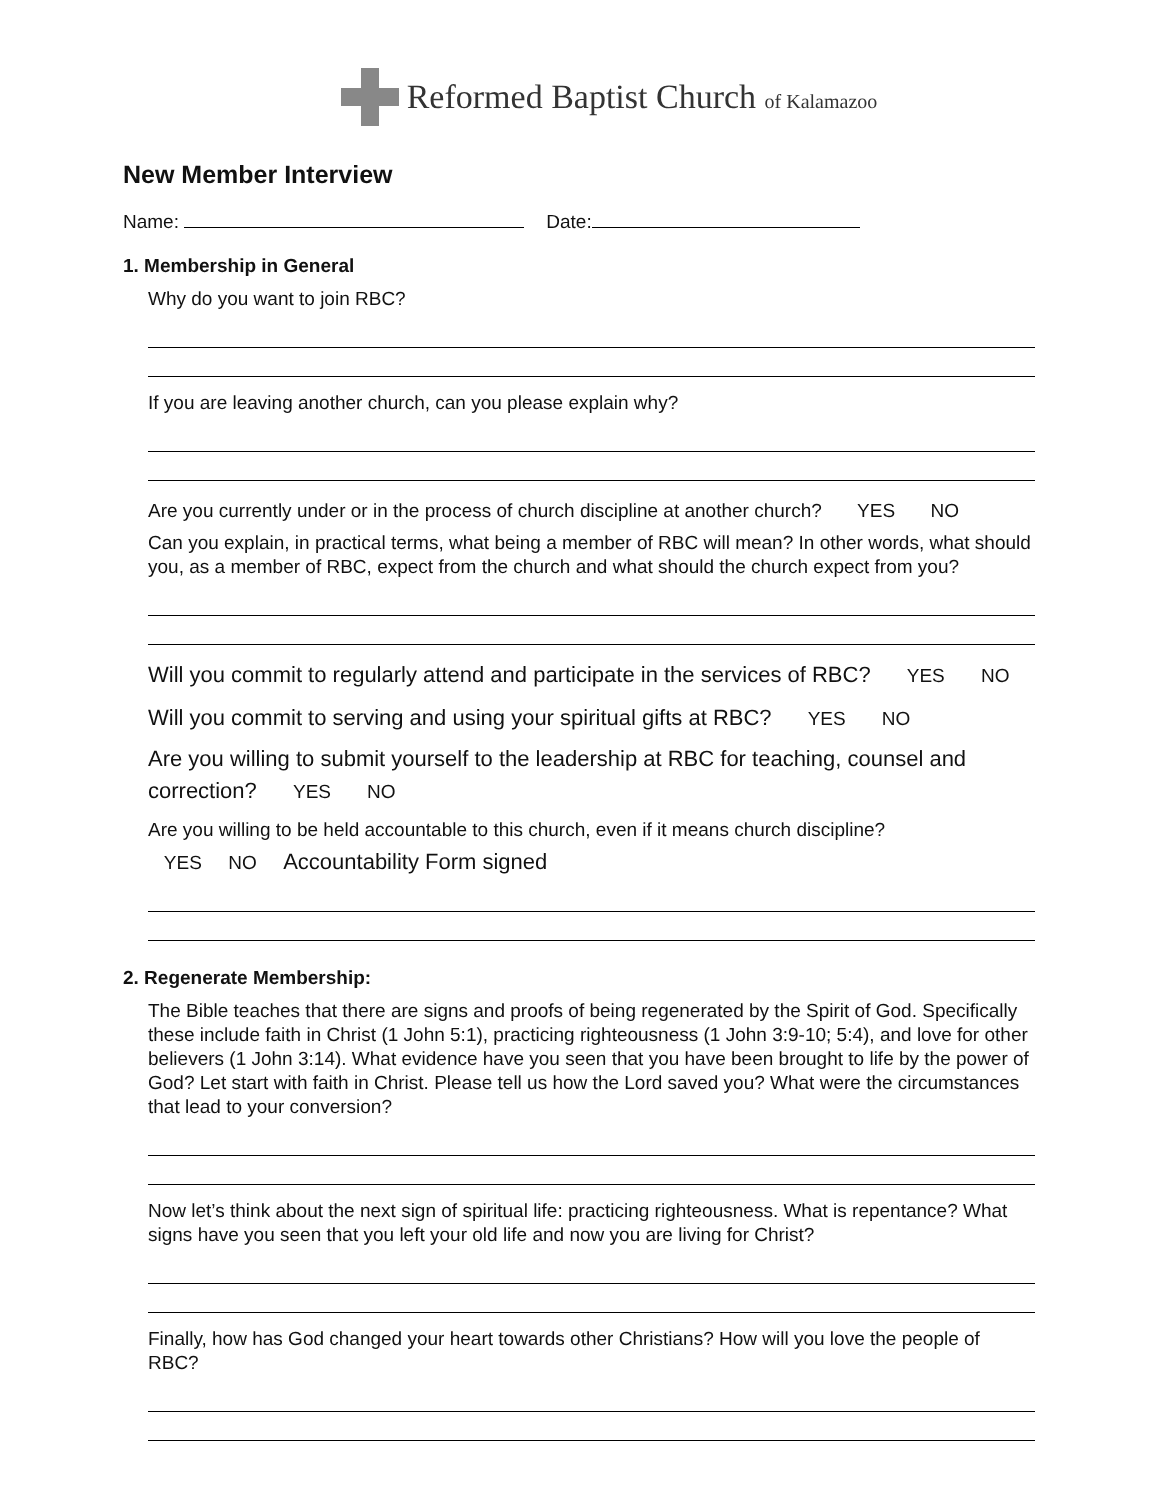Reformed Baptist Church of Kalamazoo
New Member Interview
Name: Date:
1. Membership in General
Why do you want to join RBC?
If you are leaving another church, can you please explain why?
Are you currently under or in the process of church discipline at another church? YES NO
Can you explain, in practical terms, what being a member of RBC will mean? In other words, what should you, as a member of RBC, expect from the church and what should the church expect from you?
Will you commit to regularly attend and participate in the services of RBC? YES NO
Will you commit to serving and using your spiritual gifts at RBC? YES NO
Are you willing to submit yourself to the leadership at RBC for teaching, counsel and correction? YES NO
Are you willing to be held accountable to this church, even if it means church discipline?
YES NO Accountability Form signed
2. Regenerate Membership:
The Bible teaches that there are signs and proofs of being regenerated by the Spirit of God. Specifically these include faith in Christ (1 John 5:1), practicing righteousness (1 John 3:9-10; 5:4), and love for other believers (1 John 3:14). What evidence have you seen that you have been brought to life by the power of God? Let start with faith in Christ. Please tell us how the Lord saved you? What were the circumstances that lead to your conversion?
Now let’s think about the next sign of spiritual life: practicing righteousness. What is repentance? What signs have you seen that you left your old life and now you are living for Christ?
Finally, how has God changed your heart towards other Christians? How will you love the people of RBC?